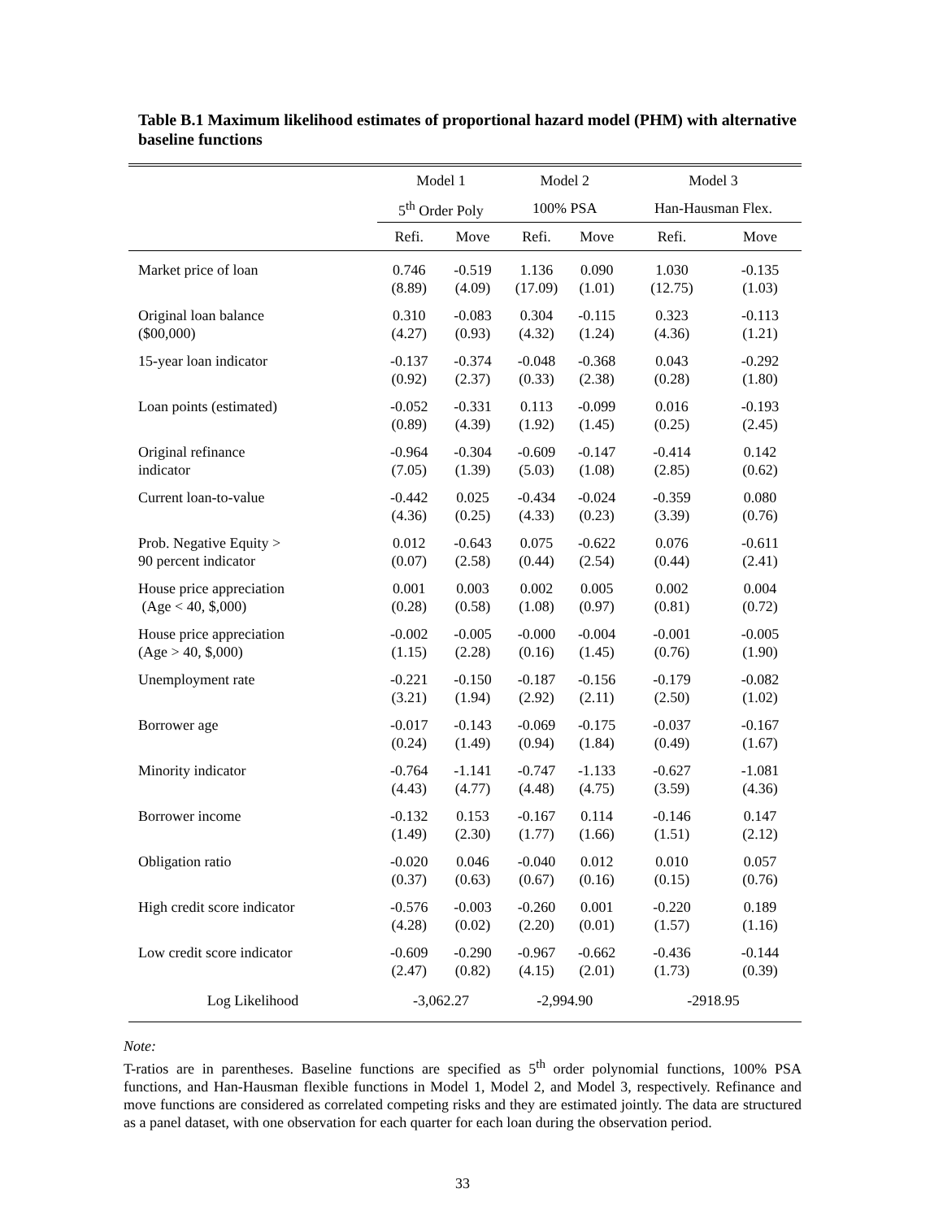Table B.1 Maximum likelihood estimates of proportional hazard model (PHM) with alternative baseline functions
| | Model 1 | | Model 2 | | Model 3 | |
| --- | --- | --- | --- | --- | --- | --- |
| | 5<sup>th</sup> Order Poly | | 100% PSA | | Han-Hausman Flex. | |
| | Refi. | Move | Refi. | Move | Refi. | Move |
| Market price of loan | 0.746 (8.89) | -0.519 (4.09) | 1.136 (17.09) | 0.090 (1.01) | 1.030 (12.75) | -0.135 (1.03) |
| Original loan balance ($00,000) | 0.310 (4.27) | -0.083 (0.93) | 0.304 (4.32) | -0.115 (1.24) | 0.323 (4.36) | -0.113 (1.21) |
| 15-year loan indicator | -0.137 (0.92) | -0.374 (2.37) | -0.048 (0.33) | -0.368 (2.38) | 0.043 (0.28) | -0.292 (1.80) |
| Loan points (estimated) | -0.052 (0.89) | -0.331 (4.39) | 0.113 (1.92) | -0.099 (1.45) | 0.016 (0.25) | -0.193 (2.45) |
| Original refinance indicator | -0.964 (7.05) | -0.304 (1.39) | -0.609 (5.03) | -0.147 (1.08) | -0.414 (2.85) | 0.142 (0.62) |
| Current loan-to-value | -0.442 (4.36) | 0.025 (0.25) | -0.434 (4.33) | -0.024 (0.23) | -0.359 (3.39) | 0.080 (0.76) |
| Prob. Negative Equity > 90 percent indicator | 0.012 (0.07) | -0.643 (2.58) | 0.075 (0.44) | -0.622 (2.54) | 0.076 (0.44) | -0.611 (2.41) |
| House price appreciation (Age < 40, $,000) | 0.001 (0.28) | 0.003 (0.58) | 0.002 (1.08) | 0.005 (0.97) | 0.002 (0.81) | 0.004 (0.72) |
| House price appreciation (Age > 40, $,000) | -0.002 (1.15) | -0.005 (2.28) | -0.000 (0.16) | -0.004 (1.45) | -0.001 (0.76) | -0.005 (1.90) |
| Unemployment rate | -0.221 (3.21) | -0.150 (1.94) | -0.187 (2.92) | -0.156 (2.11) | -0.179 (2.50) | -0.082 (1.02) |
| Borrower age | -0.017 (0.24) | -0.143 (1.49) | -0.069 (0.94) | -0.175 (1.84) | -0.037 (0.49) | -0.167 (1.67) |
| Minority indicator | -0.764 (4.43) | -1.141 (4.77) | -0.747 (4.48) | -1.133 (4.75) | -0.627 (3.59) | -1.081 (4.36) |
| Borrower income | -0.132 (1.49) | 0.153 (2.30) | -0.167 (1.77) | 0.114 (1.66) | -0.146 (1.51) | 0.147 (2.12) |
| Obligation ratio | -0.020 (0.37) | 0.046 (0.63) | -0.040 (0.67) | 0.012 (0.16) | 0.010 (0.15) | 0.057 (0.76) |
| High credit score indicator | -0.576 (4.28) | -0.003 (0.02) | -0.260 (2.20) | 0.001 (0.01) | -0.220 (1.57) | 0.189 (1.16) |
| Low credit score indicator | -0.609 (2.47) | -0.290 (0.82) | -0.967 (4.15) | -0.662 (2.01) | -0.436 (1.73) | -0.144 (0.39) |
| Log Likelihood | -3,062.27 | | -2,994.90 | | -2918.95 | |
Note:
T-ratios are in parentheses. Baseline functions are specified as 5<sup>th</sup> order polynomial functions, 100% PSA functions, and Han-Hausman flexible functions in Model 1, Model 2, and Model 3, respectively. Refinance and move functions are considered as correlated competing risks and they are estimated jointly. The data are structured as a panel dataset, with one observation for each quarter for each loan during the observation period.
33